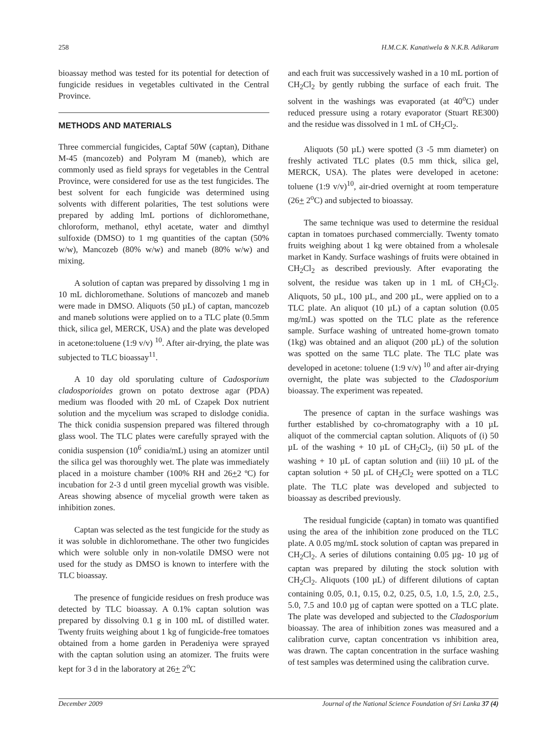258 H.M.C.K. Kanatiwela & N.K.B. Adikaram
bioassay method was tested for its potential for detection of fungicide residues in vegetables cultivated in the Central Province.
METHODS AND MATERIALS
Three commercial fungicides, Captaf 50W (captan), Dithane M-45 (mancozeb) and Polyram M (maneb), which are commonly used as field sprays for vegetables in the Central Province, were considered for use as the test fungicides. The best solvent for each fungicide was determined using solvents with different polarities, The test solutions were prepared by adding lmL portions of dichloromethane, chloroform, methanol, ethyl acetate, water and dimthyl sulfoxide (DMSO) to 1 mg quantities of the captan (50% w/w), Mancozeb (80% w/w) and maneb (80% w/w) and mixing.
A solution of captan was prepared by dissolving 1 mg in 10 mL dichloromethane. Solutions of mancozeb and maneb were made in DMSO. Aliquots (50 µL) of captan, mancozeb and maneb solutions were applied on to a TLC plate (0.5mm thick, silica gel, MERCK, USA) and the plate was developed in acetone:toluene (1:9 v/v) <sup>10</sup>. After air-drying, the plate was subjected to TLC bioassay<sup>11</sup>.
A 10 day old sporulating culture of Cadosporium cladosporioides grown on potato dextrose agar (PDA) medium was flooded with 20 mL of Czapek Dox nutrient solution and the mycelium was scraped to dislodge conidia. The thick conidia suspension prepared was filtered through glass wool. The TLC plates were carefully sprayed with the conidia suspension (10<sup>6</sup> conidia/mL) using an atomizer until the silica gel was thoroughly wet. The plate was immediately placed in a moisture chamber (100% RH and 26+2 ºC) for incubation for 2-3 d until green mycelial growth was visible. Areas showing absence of mycelial growth were taken as inhibition zones.
Captan was selected as the test fungicide for the study as it was soluble in dichloromethane. The other two fungicides which were soluble only in non-volatile DMSO were not used for the study as DMSO is known to interfere with the TLC bioassay.
The presence of fungicide residues on fresh produce was detected by TLC bioassay. A 0.1% captan solution was prepared by dissolving 0.1 g in 100 mL of distilled water. Twenty fruits weighing about 1 kg of fungicide-free tomatoes obtained from a home garden in Peradeniya were sprayed with the captan solution using an atomizer. The fruits were kept for 3 d in the laboratory at 26+ 2<sup>o</sup>C
and each fruit was successively washed in a 10 mL portion of CH<sub>2</sub>Cl<sub>2</sub> by gently rubbing the surface of each fruit. The solvent in the washings was evaporated (at 40<sup>o</sup>C) under reduced pressure using a rotary evaporator (Stuart RE300) and the residue was dissolved in 1 mL of CH<sub>2</sub>Cl<sub>2</sub>.
Aliquots (50 µL) were spotted (3 -5 mm diameter) on freshly activated TLC plates (0.5 mm thick, silica gel, MERCK, USA). The plates were developed in acetone: toluene (1:9 v/v)<sup>10</sup>, air-dried overnight at room temperature (26+ 2<sup>o</sup>C) and subjected to bioassay.
The same technique was used to determine the residual captan in tomatoes purchased commercially. Twenty tomato fruits weighing about 1 kg were obtained from a wholesale market in Kandy. Surface washings of fruits were obtained in CH<sub>2</sub>Cl<sub>2</sub> as described previously. After evaporating the solvent, the residue was taken up in 1 mL of CH<sub>2</sub>Cl<sub>2</sub>. Aliquots, 50 µL, 100 µL, and 200 µL, were applied on to a TLC plate. An aliquot (10 µL) of a captan solution (0.05 mg/mL) was spotted on the TLC plate as the reference sample. Surface washing of untreated home-grown tomato (1kg) was obtained and an aliquot (200 µL) of the solution was spotted on the same TLC plate. The TLC plate was developed in acetone: toluene (1:9 v/v) <sup>10</sup> and after air-drying overnight, the plate was subjected to the Cladosporium bioassay. The experiment was repeated.
The presence of captan in the surface washings was further established by co-chromatography with a 10 µL aliquot of the commercial captan solution. Aliquots of (i) 50 µL of the washing + 10 µL of CH<sub>2</sub>Cl<sub>2</sub>, (ii) 50 µL of the washing + 10 µL of captan solution and (iii) 10 µL of the captan solution + 50 µL of CH<sub>2</sub>Cl<sub>2</sub> were spotted on a TLC plate. The TLC plate was developed and subjected to bioassay as described previously.
The residual fungicide (captan) in tomato was quantified using the area of the inhibition zone produced on the TLC plate. A 0.05 mg/mL stock solution of captan was prepared in CH<sub>2</sub>Cl<sub>2</sub>. A series of dilutions containing 0.05 µg- 10 µg of captan was prepared by diluting the stock solution with CH<sub>2</sub>Cl<sub>2</sub>. Aliquots (100 µL) of different dilutions of captan containing 0.05, 0.1, 0.15, 0.2, 0.25, 0.5, 1.0, 1.5, 2.0, 2.5., 5.0, 7.5 and 10.0 µg of captan were spotted on a TLC plate. The plate was developed and subjected to the Cladosporium bioassay. The area of inhibition zones was measured and a calibration curve, captan concentration vs inhibition area, was drawn. The captan concentration in the surface washing of test samples was determined using the calibration curve.
December 2009 Journal of the National Science Foundation of Sri Lanka 37 (4)